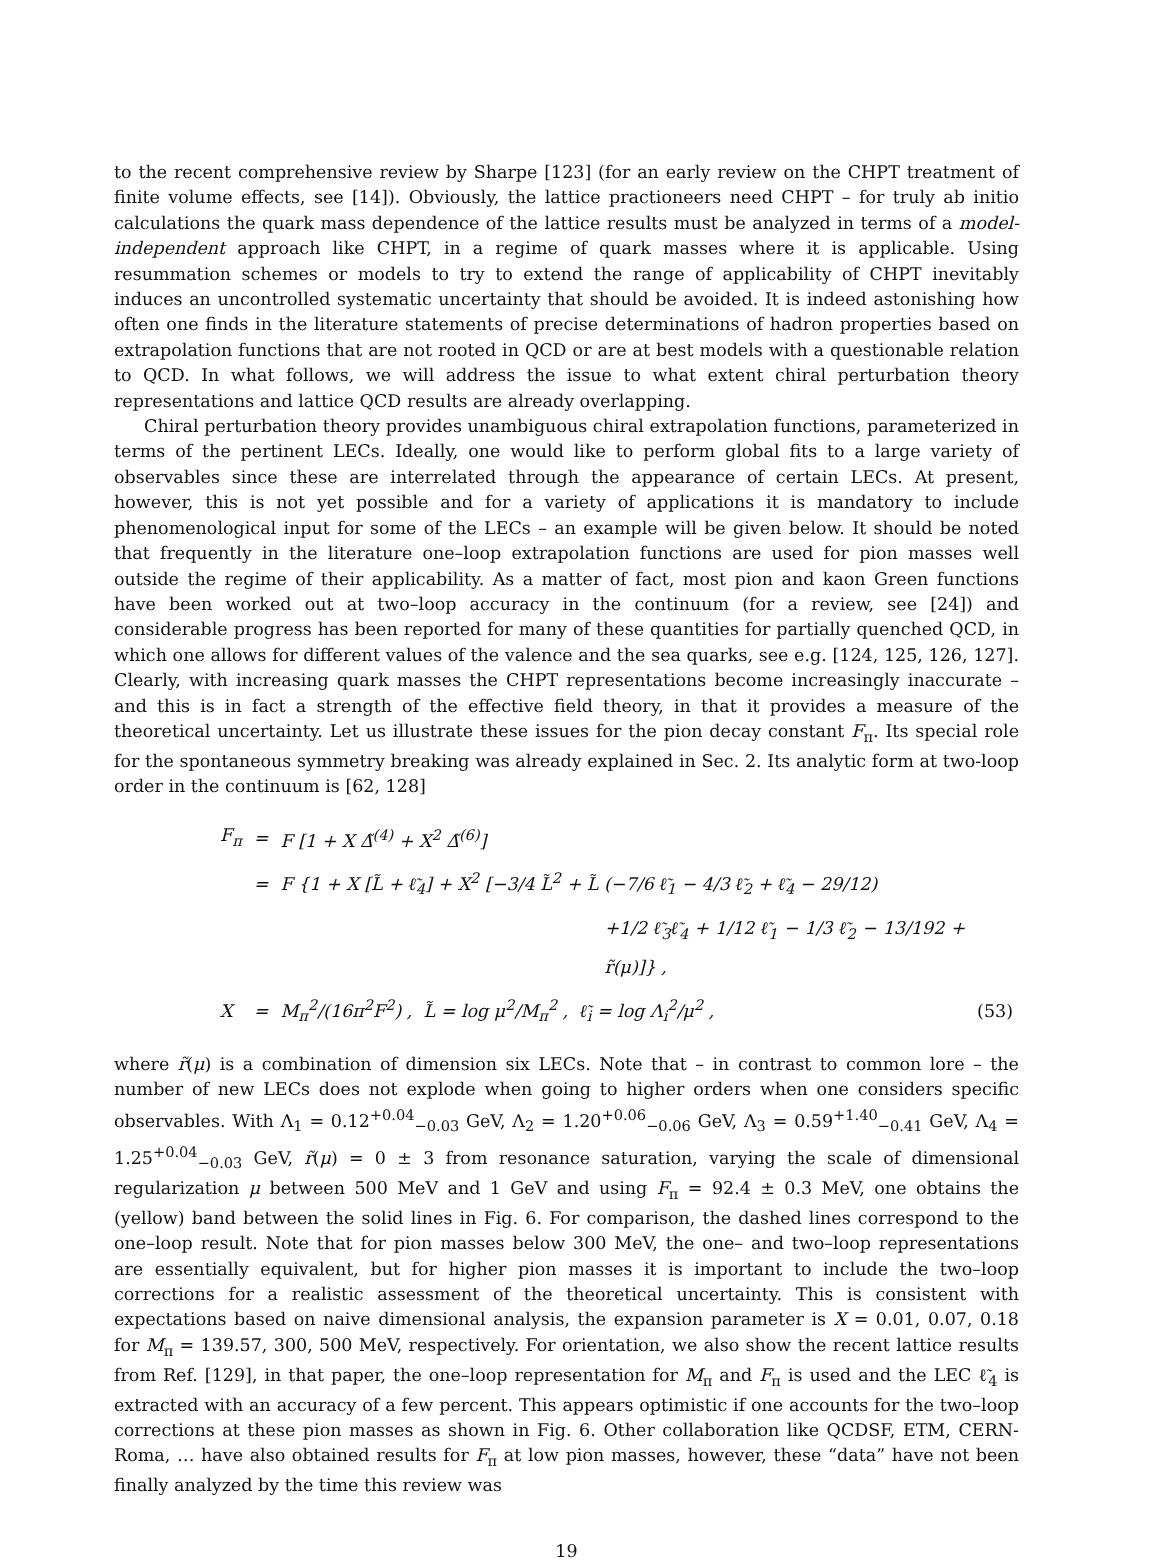to the recent comprehensive review by Sharpe [123] (for an early review on the CHPT treatment of finite volume effects, see [14]). Obviously, the lattice practioneers need CHPT – for truly ab initio calculations the quark mass dependence of the lattice results must be analyzed in terms of a model-independent approach like CHPT, in a regime of quark masses where it is applicable. Using resummation schemes or models to try to extend the range of applicability of CHPT inevitably induces an uncontrolled systematic uncertainty that should be avoided. It is indeed astonishing how often one finds in the literature statements of precise determinations of hadron properties based on extrapolation functions that are not rooted in QCD or are at best models with a questionable relation to QCD. In what follows, we will address the issue to what extent chiral perturbation theory representations and lattice QCD results are already overlapping.
Chiral perturbation theory provides unambiguous chiral extrapolation functions, parameterized in terms of the pertinent LECs. Ideally, one would like to perform global fits to a large variety of observables since these are interrelated through the appearance of certain LECs. At present, however, this is not yet possible and for a variety of applications it is mandatory to include phenomenological input for some of the LECs – an example will be given below. It should be noted that frequently in the literature one–loop extrapolation functions are used for pion masses well outside the regime of their applicability. As a matter of fact, most pion and kaon Green functions have been worked out at two–loop accuracy in the continuum (for a review, see [24]) and considerable progress has been reported for many of these quantities for partially quenched QCD, in which one allows for different values of the valence and the sea quarks, see e.g. [124, 125, 126, 127]. Clearly, with increasing quark masses the CHPT representations become increasingly inaccurate – and this is in fact a strength of the effective field theory, in that it provides a measure of the theoretical uncertainty. Let us illustrate these issues for the pion decay constant F<sub>π</sub>. Its special role for the spontaneous symmetry breaking was already explained in Sec. 2. Its analytic form at two-loop order in the continuum is [62, 128]
| F<sub>π</sub> | = | F [1 + X Δ̃<sup>(4)</sup> + X<sup>2</sup> Δ̃<sup>(6)</sup>] | |
| | = | F {1 + X [L̃ + ℓ̃<sub>4</sub>] + X<sup>2</sup> [−3/4 L̃<sup>2</sup> + L̃ (−7/6 ℓ̃<sub>1</sub> − 4/3 ℓ̃<sub>2</sub> + ℓ̃<sub>4</sub> − 29/12) | |
| | | +1/2 ℓ̃<sub>3</sub>ℓ̃<sub>4</sub> + 1/12 ℓ̃<sub>1</sub> − 1/3 ℓ̃<sub>2</sub> − 13/192 + r̃(μ)]} , | |
| X | = | M<sub>π</sub><sup>2</sup>/(16π<sup>2</sup>F<sup>2</sup>) , L̃ = log μ<sup>2</sup>/M<sub>π</sub><sup>2</sup> , ℓ̃<sub>i</sub> = log Λ<sub>i</sub><sup>2</sup>/μ<sup>2</sup> , | (53) |
where r̃(μ) is a combination of dimension six LECs. Note that – in contrast to common lore – the number of new LECs does not explode when going to higher orders when one considers specific observables. With Λ<sub>1</sub> = 0.12<sup>+0.04</sup><sub>−0.03</sub> GeV, Λ<sub>2</sub> = 1.20<sup>+0.06</sup><sub>−0.06</sub> GeV, Λ<sub>3</sub> = 0.59<sup>+1.40</sup><sub>−0.41</sub> GeV, Λ<sub>4</sub> = 1.25<sup>+0.04</sup><sub>−0.03</sub> GeV, r̃(μ) = 0 ± 3 from resonance saturation, varying the scale of dimensional regularization μ between 500 MeV and 1 GeV and using F<sub>π</sub> = 92.4 ± 0.3 MeV, one obtains the (yellow) band between the solid lines in Fig. 6. For comparison, the dashed lines correspond to the one–loop result. Note that for pion masses below 300 MeV, the one– and two–loop representations are essentially equivalent, but for higher pion masses it is important to include the two–loop corrections for a realistic assessment of the theoretical uncertainty. This is consistent with expectations based on naive dimensional analysis, the expansion parameter is X = 0.01, 0.07, 0.18 for M<sub>π</sub> = 139.57, 300, 500 MeV, respectively. For orientation, we also show the recent lattice results from Ref. [129], in that paper, the one–loop representation for M<sub>π</sub> and F<sub>π</sub> is used and the LEC ℓ̃<sub>4</sub> is extracted with an accuracy of a few percent. This appears optimistic if one accounts for the two–loop corrections at these pion masses as shown in Fig. 6. Other collaboration like QCDSF, ETM, CERN-Roma, … have also obtained results for F<sub>π</sub> at low pion masses, however, these “data” have not been finally analyzed by the time this review was
19